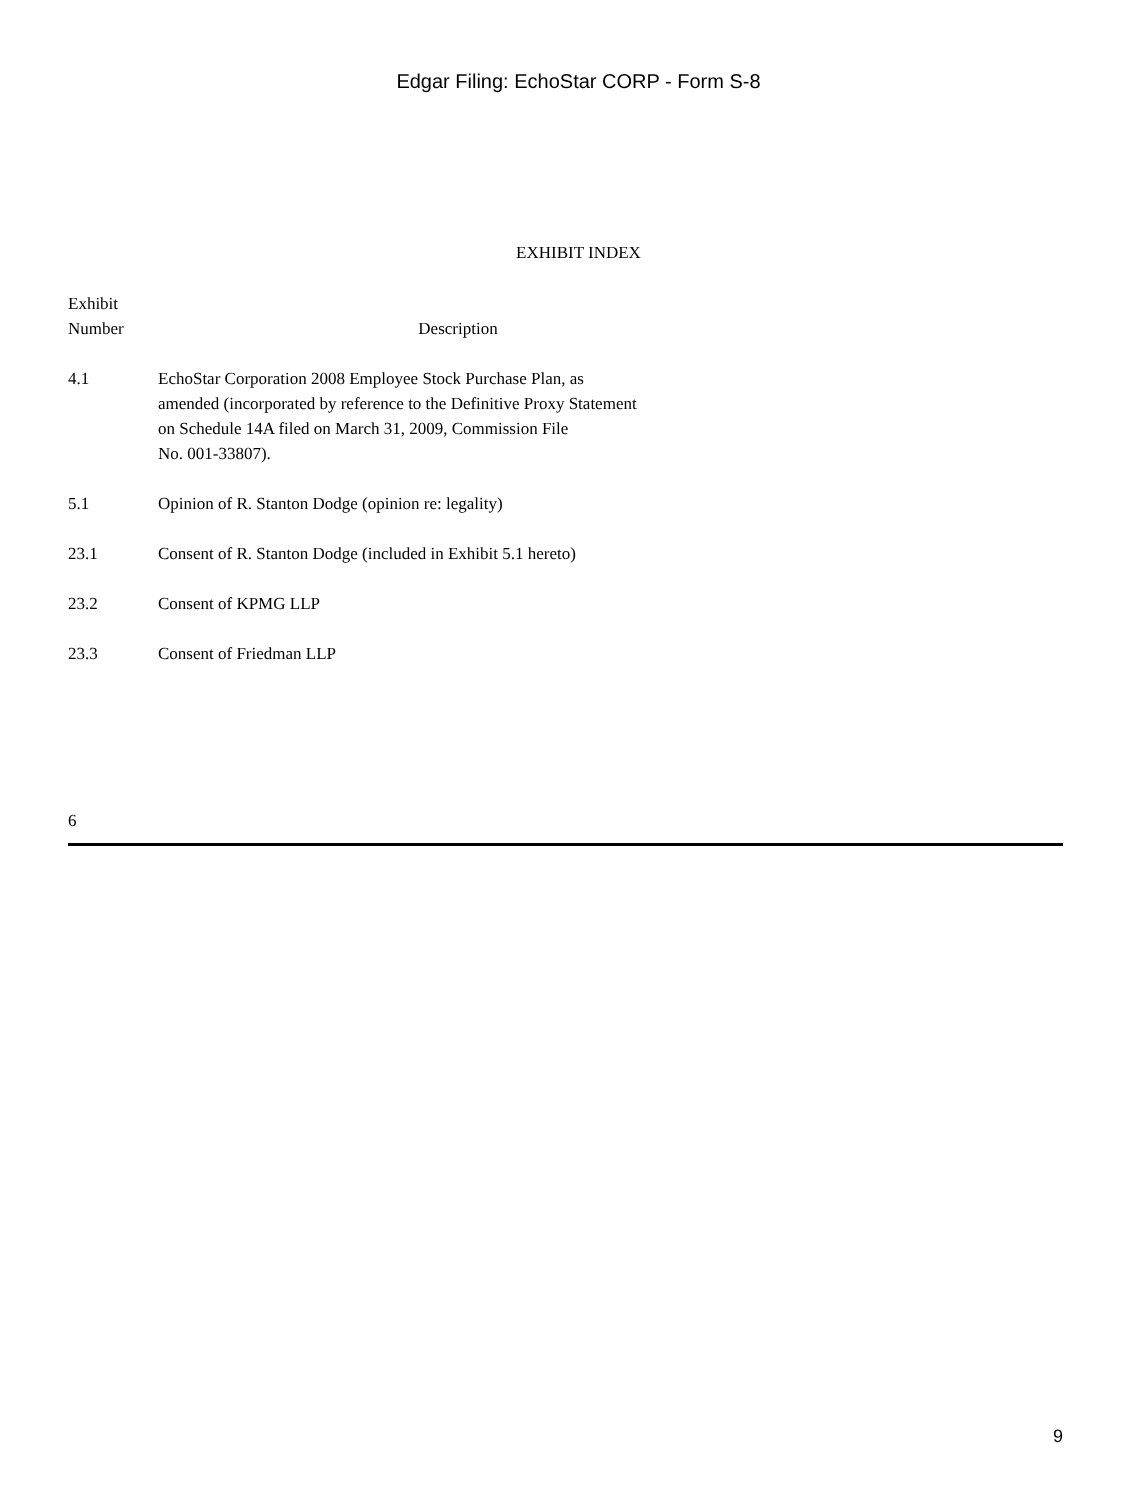Edgar Filing: EchoStar CORP - Form S-8
EXHIBIT INDEX
| Exhibit Number | Description |
| --- | --- |
| 4.1 | EchoStar Corporation 2008 Employee Stock Purchase Plan, as amended (incorporated by reference to the Definitive Proxy Statement on Schedule 14A filed on March 31, 2009, Commission File No. 001-33807). |
| 5.1 | Opinion of R. Stanton Dodge (opinion re: legality) |
| 23.1 | Consent of R. Stanton Dodge (included in Exhibit 5.1 hereto) |
| 23.2 | Consent of KPMG LLP |
| 23.3 | Consent of Friedman LLP |
6
9